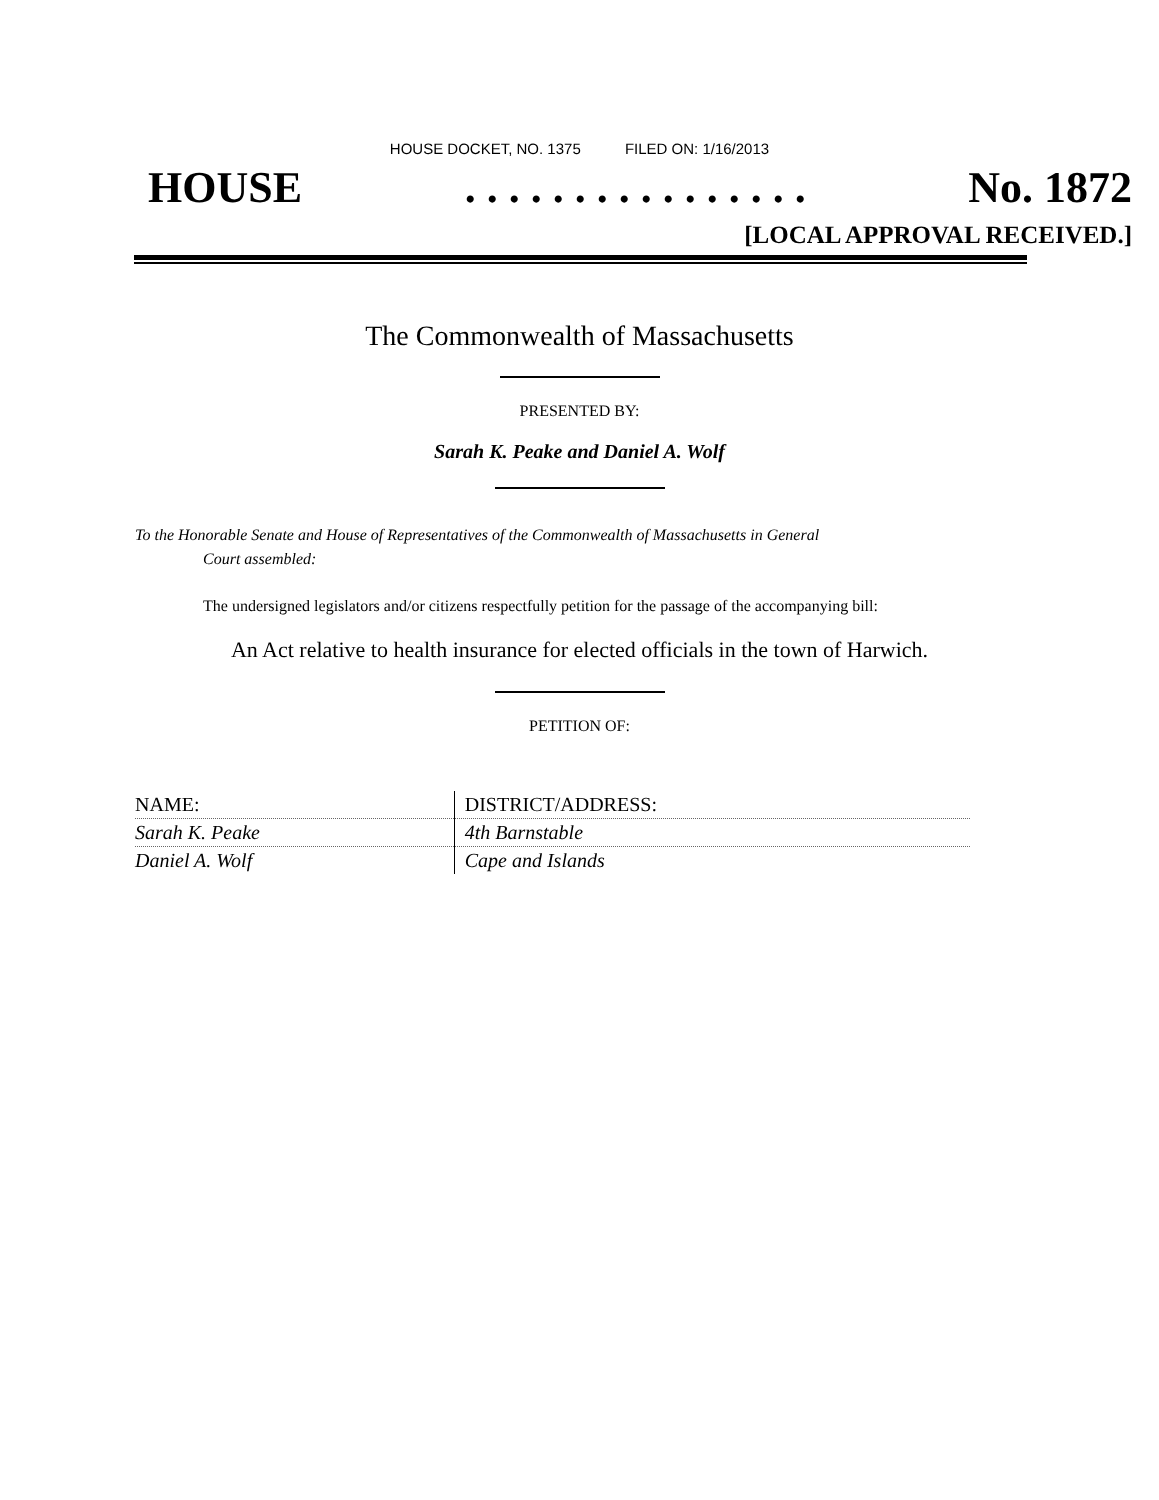HOUSE DOCKET, NO. 1375 FILED ON: 1/16/2013
HOUSE. . . . . . . . . . . . . . . . No. 1872
[LOCAL APPROVAL RECEIVED.]
The Commonwealth of Massachusetts
PRESENTED BY:
Sarah K. Peake and Daniel A. Wolf
To the Honorable Senate and House of Representatives of the Commonwealth of Massachusetts in General
Court assembled:
The undersigned legislators and/or citizens respectfully petition for the passage of the accompanying bill:
An Act relative to health insurance for elected officials in the town of Harwich.
PETITION OF:
| NAME: | DISTRICT/ADDRESS: |
| --- | --- |
| Sarah K. Peake | 4th Barnstable |
| Daniel A. Wolf | Cape and Islands |